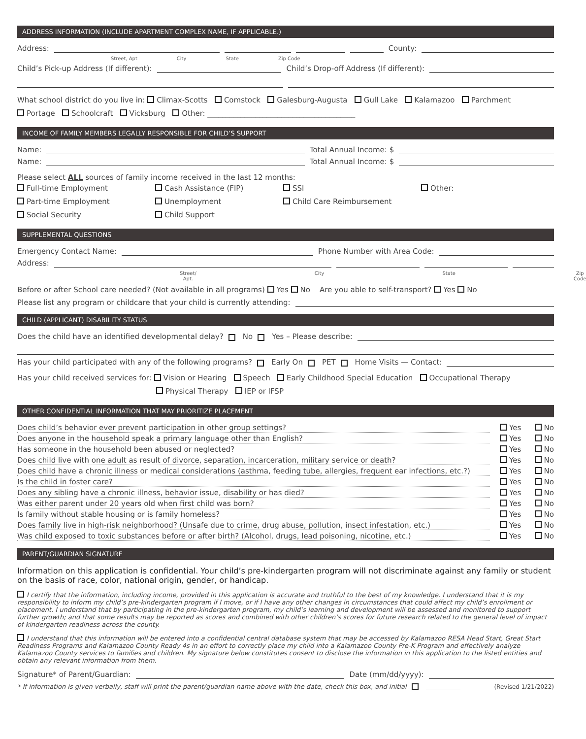ADDRESS INFORMATION (INCLUDE APARTMENT COMPLEX NAME, IF APPLICABLE.)
Address:
County:
Street, Apt City State Zip Code
Child’s Pick-up Address (If different):
Child’s Drop-off Address (If different):
What school district do you live in: Climax-Scotts Comstock Galesburg-Augusta Gull Lake Kalamazoo Parchment
Portage Schoolcraft Vicksburg Other: ________________________________________
INCOME OF FAMILY MEMBERS LEGALLY RESPONSIBLE FOR CHILD’S SUPPORT
Name:
Total Annual Income: $
Name:
Total Annual Income: $
Please select ALL sources of family income received in the last 12 months:
Full-time Employment Cash Assistance (FIP) SSI Other: Part-time Employment Unemployment Child Care Reimbursement Social Security Child Support
SUPPLEMENTAL QUESTIONS
Emergency Contact Name:
Phone Number with Area Code:
Address:
Street/ Apt. City State Zip Code
Before or after School care needed? (Not available in all programs) Yes No Are you able to self-transport? Yes No
Please list any program or childcare that your child is currently attending:
CHILD (APPLICANT) DISABILITY STATUS
Does the child have an identified developmental delay? No Yes – Please describe:
Has your child participated with any of the following programs? Early On PET Home Visits — Contact:
Has your child received services for: Vision or Hearing Speech Early Childhood Special Education Occupational Therapy
Physical Therapy IEP or IFSP
OTHER CONFIDENTIAL INFORMATION THAT MAY PRIORITIZE PLACEMENT
Does child’s behavior ever prevent participation in other group settings? Yes No
Does anyone in the household speak a primary language other than English? Yes No
Has someone in the household been abused or neglected? Yes No
Does child live with one adult as result of divorce, separation, incarceration, military service or death? Yes No
Does child have a chronic illness or medical considerations (asthma, feeding tube, allergies, frequent ear infections, etc.?) Yes No
Is the child in foster care? Yes No
Does any sibling have a chronic illness, behavior issue, disability or has died? Yes No
Was either parent under 20 years old when first child was born? Yes No
Is family without stable housing or is family homeless? Yes No
Does family live in high-risk neighborhood? (Unsafe due to crime, drug abuse, pollution, insect infestation, etc.) Yes No
Was child exposed to toxic substances before or after birth? (Alcohol, drugs, lead poisoning, nicotine, etc.) Yes No
PARENT/GUARDIAN SIGNATURE
Information on this application is confidential. Your child’s pre-kindergarten program will not discriminate against any family or student on the basis of race, color, national origin, gender, or handicap.
I certify that the information, including income, provided in this application is accurate and truthful to the best of my knowledge. I understand that it is my responsibility to inform my child’s pre-kindergarten program if I move, or if I have any other changes in circumstances that could affect my child’s enrollment or placement. I understand that by participating in the pre-kindergarten program, my child’s learning and development will be assessed and monitored to support further growth; and that some results may be reported as scores and combined with other children’s scores for future research related to the general level of impact of kindergarten readiness across the county.
I understand that this information will be entered into a confidential central database system that may be accessed by Kalamazoo RESA Head Start, Great Start Readiness Programs and Kalamazoo County Ready 4s in an effort to correctly place my child into a Kalamazoo County Pre-K Program and effectively analyze Kalamazoo County services to families and children. My signature below constitutes consent to disclose the information in this application to the listed entities and obtain any relevant information from them.
Signature* of Parent/Guardian:
Date (mm/dd/yyyy):
* If information is given verbally, staff will print the parent/guardian name above with the date, check this box, and initial
(Revised 1/21/2022)